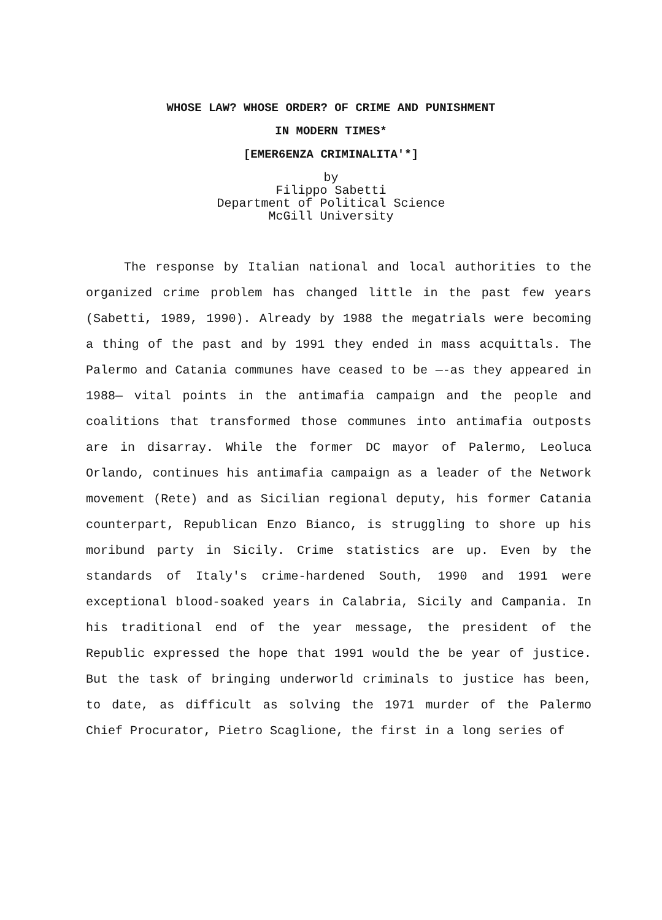WHOSE LAW? WHOSE ORDER? OF CRIME AND PUNISHMENT
IN MODERN TIMES*
[EMER6ENZA CRIMINALITA'*]
by
Filippo Sabetti
Department of Political Science
McGill University
The response by Italian national and local authorities to the organized crime problem has changed little in the past few years (Sabetti, 1989, 1990). Already by 1988 the megatrials were becoming a thing of the past and by 1991 they ended in mass acquittals. The Palermo and Catania communes have ceased to be —-as they appeared in 1988— vital points in the antimafia campaign and the people and coalitions that transformed those communes into antimafia outposts are in disarray. While the former DC mayor of Palermo, Leoluca Orlando, continues his antimafia campaign as a leader of the Network movement (Rete) and as Sicilian regional deputy, his former Catania counterpart, Republican Enzo Bianco, is struggling to shore up his moribund party in Sicily. Crime statistics are up. Even by the standards of Italy's crime-hardened South, 1990 and 1991 were exceptional blood-soaked years in Calabria, Sicily and Campania. In his traditional end of the year message, the president of the Republic expressed the hope that 1991 would the be year of justice. But the task of bringing underworld criminals to justice has been, to date, as difficult as solving the 1971 murder of the Palermo Chief Procurator, Pietro Scaglione, the first in a long series of